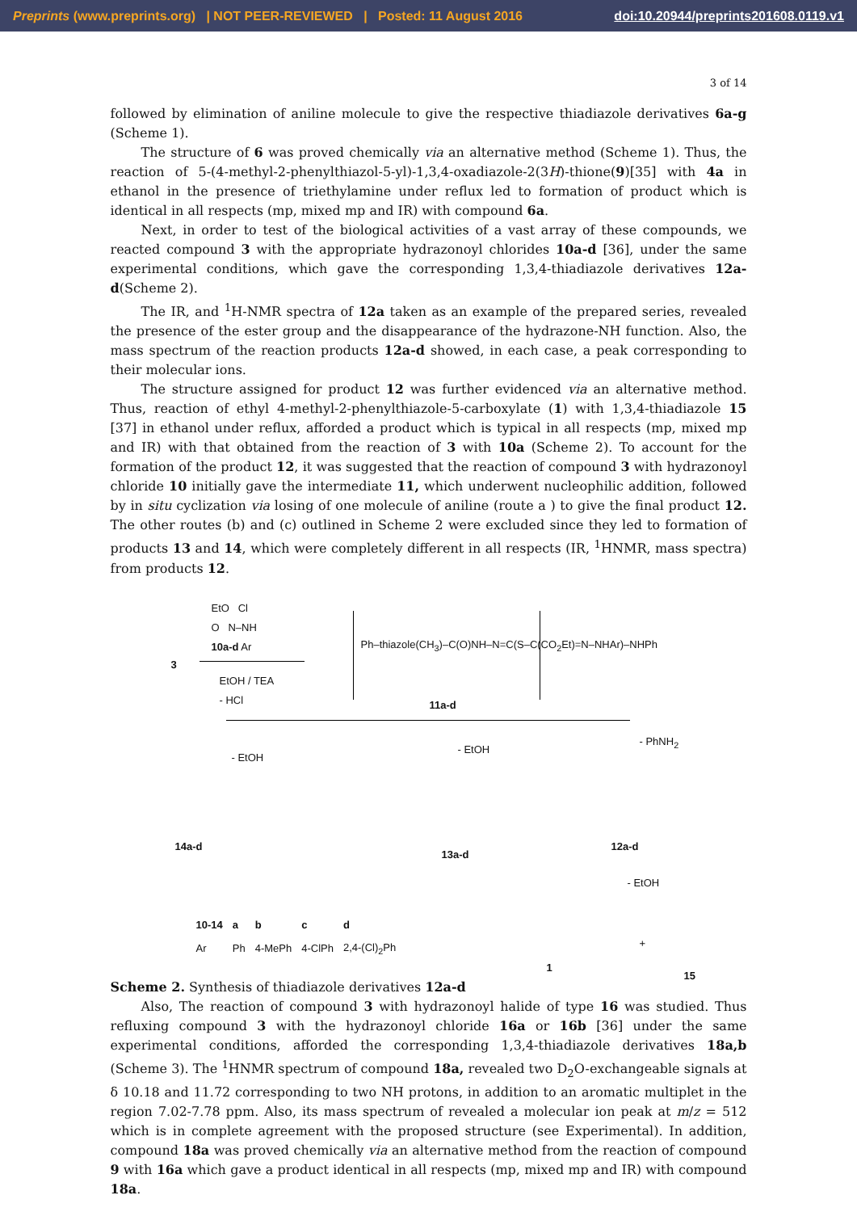Preprints (www.preprints.org) | NOT PEER-REVIEWED | Posted: 11 August 2016 doi:10.20944/preprints201608.0119.v1
3 of 14
followed by elimination of aniline molecule to give the respective thiadiazole derivatives 6a-g (Scheme 1).
The structure of 6 was proved chemically via an alternative method (Scheme 1). Thus, the reaction of 5-(4-methyl-2-phenylthiazol-5-yl)-1,3,4-oxadiazole-2(3H)-thione(9)[35] with 4a in ethanol in the presence of triethylamine under reflux led to formation of product which is identical in all respects (mp, mixed mp and IR) with compound 6a.
Next, in order to test of the biological activities of a vast array of these compounds, we reacted compound 3 with the appropriate hydrazonoyl chlorides 10a-d [36], under the same experimental conditions, which gave the corresponding 1,3,4-thiadiazole derivatives 12a-d(Scheme 2).
The IR, and <sup>1</sup>H-NMR spectra of 12a taken as an example of the prepared series, revealed the presence of the ester group and the disappearance of the hydrazone-NH function. Also, the mass spectrum of the reaction products 12a-d showed, in each case, a peak corresponding to their molecular ions.
The structure assigned for product 12 was further evidenced via an alternative method. Thus, reaction of ethyl 4-methyl-2-phenylthiazole-5-carboxylate (1) with 1,3,4-thiadiazole 15 [37] in ethanol under reflux, afforded a product which is typical in all respects (mp, mixed mp and IR) with that obtained from the reaction of 3 with 10a (Scheme 2). To account for the formation of the product 12, it was suggested that the reaction of compound 3 with hydrazonoyl chloride 10 initially gave the intermediate 11, which underwent nucleophilic addition, followed by in situ cyclization via losing of one molecule of aniline (route a ) to give the final product 12. The other routes (b) and (c) outlined in Scheme 2 were excluded since they led to formation of products 13 and 14, which were completely different in all respects (IR, <sup>1</sup>HNMR, mass spectra) from products 12.
EtO Cl
O N–NH
10a-d Ar
3
EtOH / TEA
- HCl
Ph–thiazole(CH<sub>3</sub>)–C(O)NH–N=C(S–C(CO<sub>2</sub>Et)=N–NHAr)–NHPh
11a-d
- EtOH
- EtOH
- PhNH<sub>2</sub>
14a-d
13a-d
12a-d
- EtOH
| 10-14 | a | b | c | d |
| --- | --- | --- | --- | --- |
| Ar | Ph | 4-MePh | 4-ClPh | 2,4-(Cl)<sub>2</sub>Ph |
1
+
15
Scheme 2. Synthesis of thiadiazole derivatives 12a-d
Also, The reaction of compound 3 with hydrazonoyl halide of type 16 was studied. Thus refluxing compound 3 with the hydrazonoyl chloride 16a or 16b [36] under the same experimental conditions, afforded the corresponding 1,3,4-thiadiazole derivatives 18a,b (Scheme 3). The <sup>1</sup>HNMR spectrum of compound 18a, revealed two D<sub>2</sub>O-exchangeable signals at δ 10.18 and 11.72 corresponding to two NH protons, in addition to an aromatic multiplet in the region 7.02-7.78 ppm. Also, its mass spectrum of revealed a molecular ion peak at m/z = 512 which is in complete agreement with the proposed structure (see Experimental). In addition, compound 18a was proved chemically via an alternative method from the reaction of compound 9 with 16a which gave a product identical in all respects (mp, mixed mp and IR) with compound 18a.